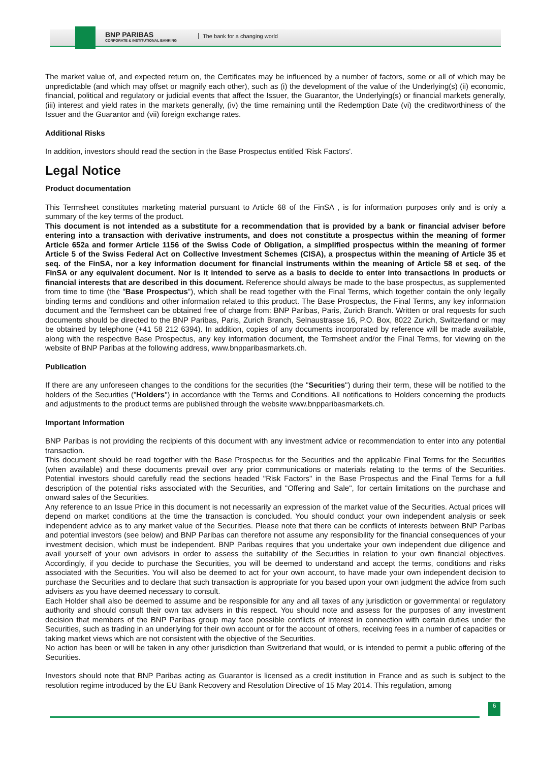BNP PARIBAS
CORPORATE & INSTITUTIONAL BANKING
The bank for a changing world
The market value of, and expected return on, the Certificates may be influenced by a number of factors, some or all of which may be unpredictable (and which may offset or magnify each other), such as (i) the development of the value of the Underlying(s) (ii) economic, financial, political and regulatory or judicial events that affect the Issuer, the Guarantor, the Underlying(s) or financial markets generally, (iii) interest and yield rates in the markets generally, (iv) the time remaining until the Redemption Date (vi) the creditworthiness of the Issuer and the Guarantor and (vii) foreign exchange rates.
Additional Risks
In addition, investors should read the section in the Base Prospectus entitled 'Risk Factors'.
Legal Notice
Product documentation
This Termsheet constitutes marketing material pursuant to Article 68 of the FinSA , is for information purposes only and is only a summary of the key terms of the product.
This document is not intended as a substitute for a recommendation that is provided by a bank or financial adviser before entering into a transaction with derivative instruments, and does not constitute a prospectus within the meaning of former Article 652a and former Article 1156 of the Swiss Code of Obligation, a simplified prospectus within the meaning of former Article 5 of the Swiss Federal Act on Collective Investment Schemes (CISA), a prospectus within the meaning of Article 35 et seq. of the FinSA, nor a key information document for financial instruments within the meaning of Article 58 et seq. of the FinSA or any equivalent document. Nor is it intended to serve as a basis to decide to enter into transactions in products or financial interests that are described in this document. Reference should always be made to the base prospectus, as supplemented from time to time (the "Base Prospectus"), which shall be read together with the Final Terms, which together contain the only legally binding terms and conditions and other information related to this product. The Base Prospectus, the Final Terms, any key information document and the Termsheet can be obtained free of charge from: BNP Paribas, Paris, Zurich Branch. Written or oral requests for such documents should be directed to the BNP Paribas, Paris, Zurich Branch, Selnaustrasse 16, P.O. Box, 8022 Zurich, Switzerland or may be obtained by telephone (+41 58 212 6394). In addition, copies of any documents incorporated by reference will be made available, along with the respective Base Prospectus, any key information document, the Termsheet and/or the Final Terms, for viewing on the website of BNP Paribas at the following address, www.bnpparibasmarkets.ch.
Publication
If there are any unforeseen changes to the conditions for the securities (the "Securities") during their term, these will be notified to the holders of the Securities ("Holders") in accordance with the Terms and Conditions. All notifications to Holders concerning the products and adjustments to the product terms are published through the website www.bnpparibasmarkets.ch.
Important Information
BNP Paribas is not providing the recipients of this document with any investment advice or recommendation to enter into any potential transaction.
This document should be read together with the Base Prospectus for the Securities and the applicable Final Terms for the Securities (when available) and these documents prevail over any prior communications or materials relating to the terms of the Securities. Potential investors should carefully read the sections headed "Risk Factors" in the Base Prospectus and the Final Terms for a full description of the potential risks associated with the Securities, and "Offering and Sale", for certain limitations on the purchase and onward sales of the Securities.
Any reference to an Issue Price in this document is not necessarily an expression of the market value of the Securities. Actual prices will depend on market conditions at the time the transaction is concluded. You should conduct your own independent analysis or seek independent advice as to any market value of the Securities. Please note that there can be conflicts of interests between BNP Paribas and potential investors (see below) and BNP Paribas can therefore not assume any responsibility for the financial consequences of your investment decision, which must be independent. BNP Paribas requires that you undertake your own independent due diligence and avail yourself of your own advisors in order to assess the suitability of the Securities in relation to your own financial objectives. Accordingly, if you decide to purchase the Securities, you will be deemed to understand and accept the terms, conditions and risks associated with the Securities. You will also be deemed to act for your own account, to have made your own independent decision to purchase the Securities and to declare that such transaction is appropriate for you based upon your own judgment the advice from such advisers as you have deemed necessary to consult.
Each Holder shall also be deemed to assume and be responsible for any and all taxes of any jurisdiction or governmental or regulatory authority and should consult their own tax advisers in this respect. You should note and assess for the purposes of any investment decision that members of the BNP Paribas group may face possible conflicts of interest in connection with certain duties under the Securities, such as trading in an underlying for their own account or for the account of others, receiving fees in a number of capacities or taking market views which are not consistent with the objective of the Securities.
No action has been or will be taken in any other jurisdiction than Switzerland that would, or is intended to permit a public offering of the Securities.
Investors should note that BNP Paribas acting as Guarantor is licensed as a credit institution in France and as such is subject to the resolution regime introduced by the EU Bank Recovery and Resolution Directive of 15 May 2014. This regulation, among
6